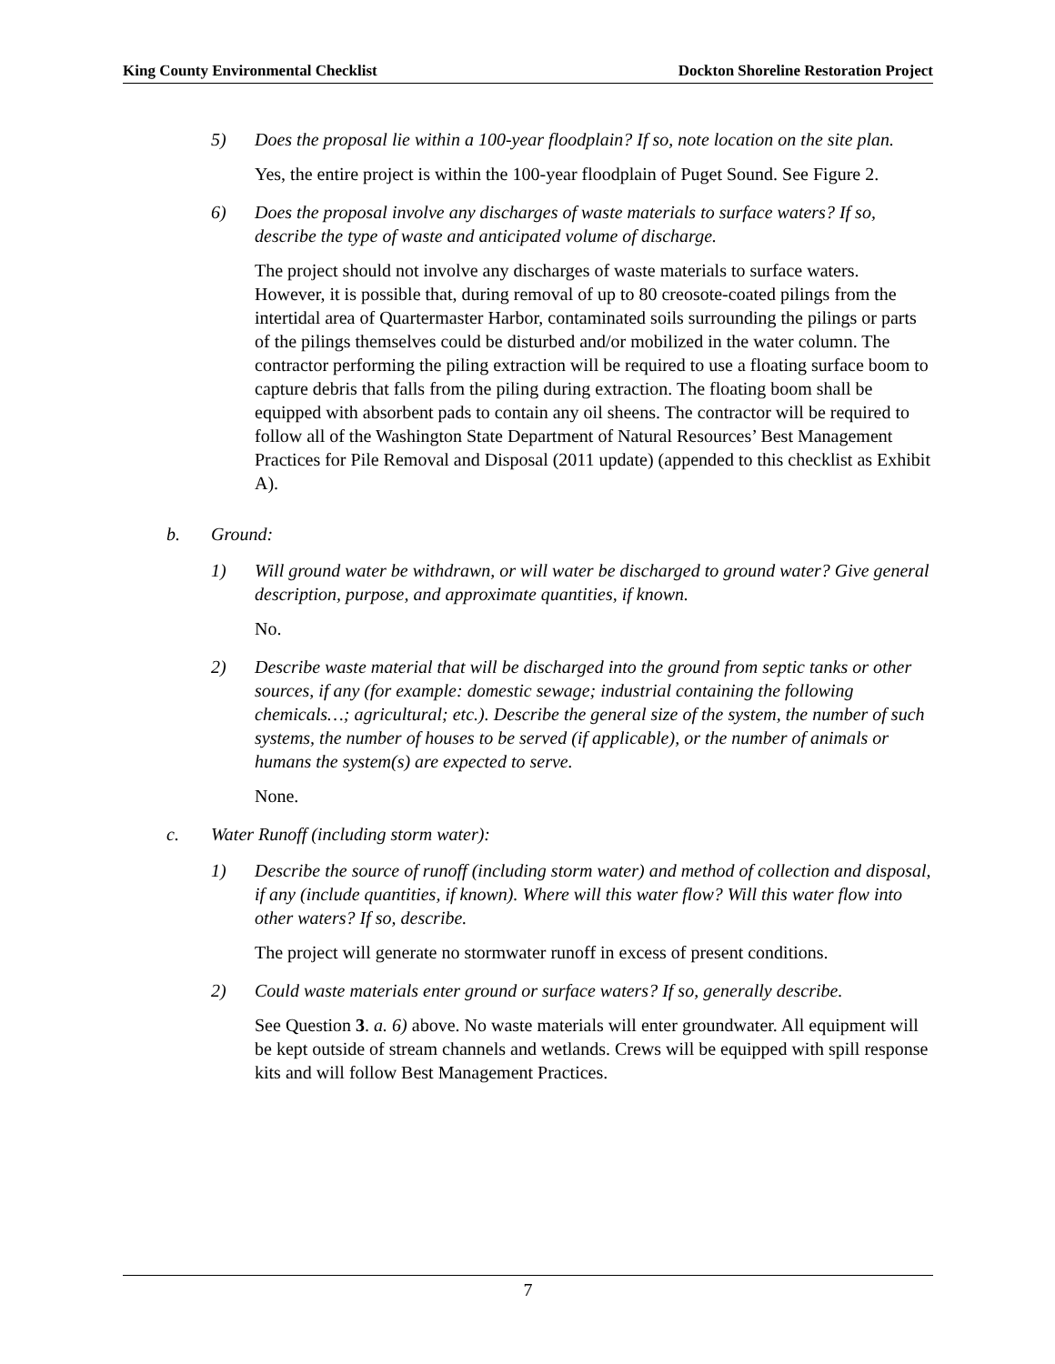King County Environmental Checklist Dockton Shoreline Restoration Project
5) Does the proposal lie within a 100-year floodplain? If so, note location on the site plan.
Yes, the entire project is within the 100-year floodplain of Puget Sound. See Figure 2.
6) Does the proposal involve any discharges of waste materials to surface waters? If so, describe the type of waste and anticipated volume of discharge.
The project should not involve any discharges of waste materials to surface waters. However, it is possible that, during removal of up to 80 creosote-coated pilings from the intertidal area of Quartermaster Harbor, contaminated soils surrounding the pilings or parts of the pilings themselves could be disturbed and/or mobilized in the water column. The contractor performing the piling extraction will be required to use a floating surface boom to capture debris that falls from the piling during extraction. The floating boom shall be equipped with absorbent pads to contain any oil sheens. The contractor will be required to follow all of the Washington State Department of Natural Resources’ Best Management Practices for Pile Removal and Disposal (2011 update) (appended to this checklist as Exhibit A).
b. Ground:
1) Will ground water be withdrawn, or will water be discharged to ground water? Give general description, purpose, and approximate quantities, if known.
No.
2) Describe waste material that will be discharged into the ground from septic tanks or other sources, if any (for example: domestic sewage; industrial containing the following chemicals…; agricultural; etc.). Describe the general size of the system, the number of such systems, the number of houses to be served (if applicable), or the number of animals or humans the system(s) are expected to serve.
None.
c. Water Runoff (including storm water):
1) Describe the source of runoff (including storm water) and method of collection and disposal, if any (include quantities, if known). Where will this water flow? Will this water flow into other waters? If so, describe.
The project will generate no stormwater runoff in excess of present conditions.
2) Could waste materials enter ground or surface waters? If so, generally describe.
See Question 3. a. 6) above. No waste materials will enter groundwater. All equipment will be kept outside of stream channels and wetlands. Crews will be equipped with spill response kits and will follow Best Management Practices.
7